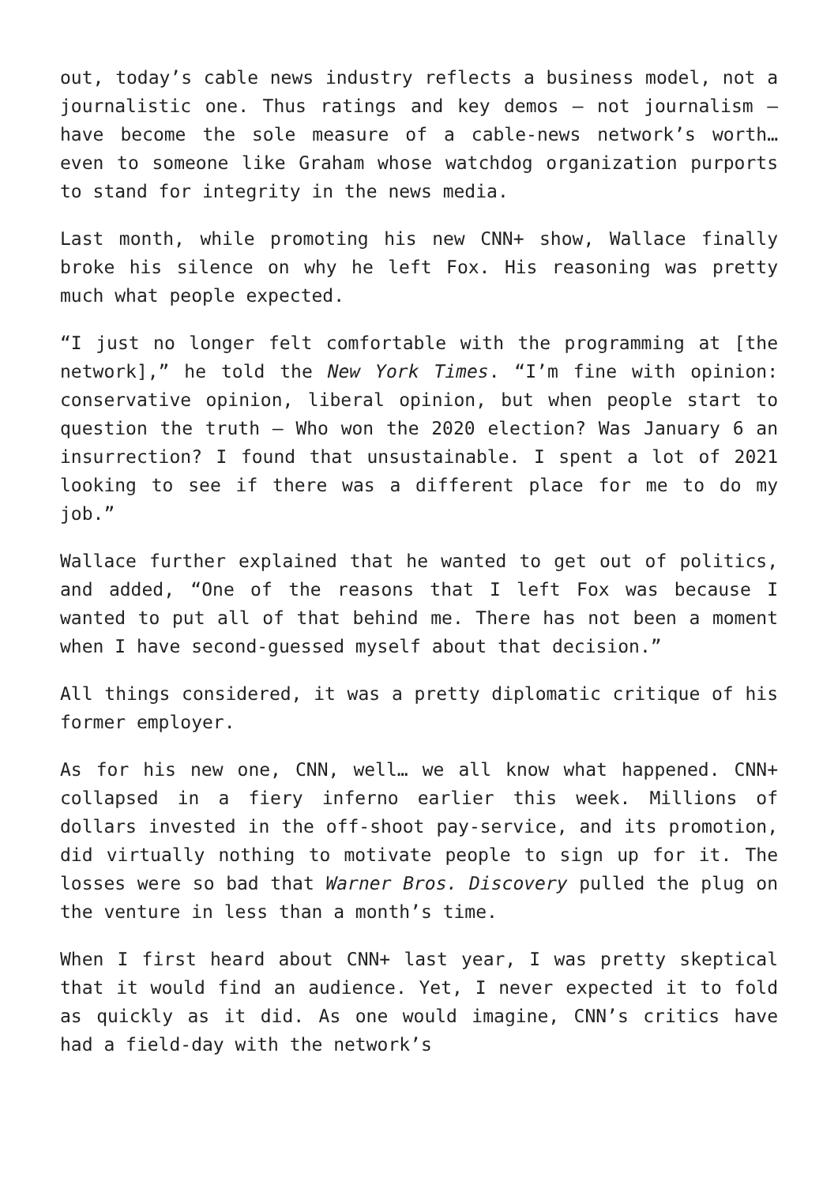out, today’s cable news industry reflects a business model, not a journalistic one. Thus ratings and key demos – not journalism – have become the sole measure of a cable-news network’s worth… even to someone like Graham whose watchdog organization purports to stand for integrity in the news media.
Last month, while promoting his new CNN+ show, Wallace finally broke his silence on why he left Fox. His reasoning was pretty much what people expected.
“I just no longer felt comfortable with the programming at [the network],” he told the New York Times. “I’m fine with opinion: conservative opinion, liberal opinion, but when people start to question the truth – Who won the 2020 election? Was January 6 an insurrection? I found that unsustainable. I spent a lot of 2021 looking to see if there was a different place for me to do my job.”
Wallace further explained that he wanted to get out of politics, and added, “One of the reasons that I left Fox was because I wanted to put all of that behind me. There has not been a moment when I have second-guessed myself about that decision.”
All things considered, it was a pretty diplomatic critique of his former employer.
As for his new one, CNN, well… we all know what happened. CNN+ collapsed in a fiery inferno earlier this week. Millions of dollars invested in the off-shoot pay-service, and its promotion, did virtually nothing to motivate people to sign up for it. The losses were so bad that Warner Bros. Discovery pulled the plug on the venture in less than a month’s time.
When I first heard about CNN+ last year, I was pretty skeptical that it would find an audience. Yet, I never expected it to fold as quickly as it did. As one would imagine, CNN’s critics have had a field-day with the network’s